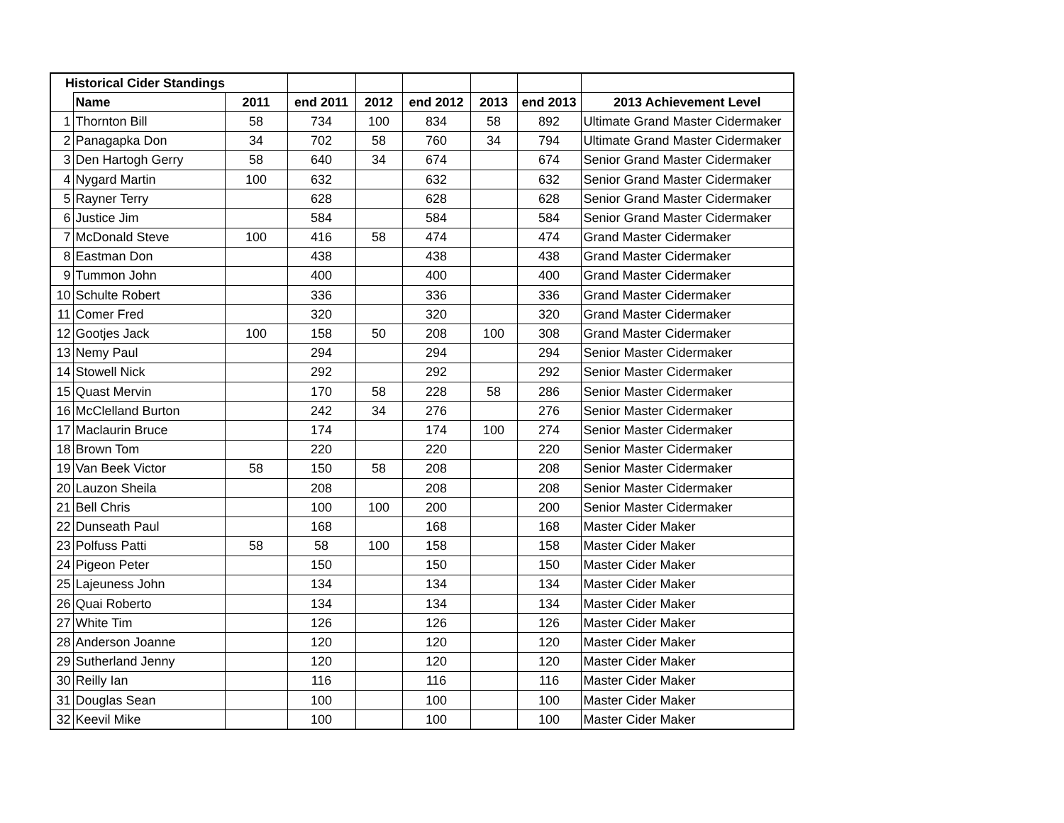| Historical Cider Standings | | | | | | | | |
| | Name | 2011 | end 2011 | 2012 | end 2012 | 2013 | end 2013 | 2013 Achievement Level |
| 1 | Thornton Bill | 58 | 734 | 100 | 834 | 58 | 892 | Ultimate Grand Master Cidermaker |
| 2 | Panagapka Don | 34 | 702 | 58 | 760 | 34 | 794 | Ultimate Grand Master Cidermaker |
| 3 | Den Hartogh Gerry | 58 | 640 | 34 | 674 | | 674 | Senior Grand Master Cidermaker |
| 4 | Nygard Martin | 100 | 632 | | 632 | | 632 | Senior Grand Master Cidermaker |
| 5 | Rayner Terry | | 628 | | 628 | | 628 | Senior Grand Master Cidermaker |
| 6 | Justice Jim | | 584 | | 584 | | 584 | Senior Grand Master Cidermaker |
| 7 | McDonald Steve | 100 | 416 | 58 | 474 | | 474 | Grand Master Cidermaker |
| 8 | Eastman Don | | 438 | | 438 | | 438 | Grand Master Cidermaker |
| 9 | Tummon John | | 400 | | 400 | | 400 | Grand Master Cidermaker |
| 10 | Schulte Robert | | 336 | | 336 | | 336 | Grand Master Cidermaker |
| 11 | Comer Fred | | 320 | | 320 | | 320 | Grand Master Cidermaker |
| 12 | Gootjes Jack | 100 | 158 | 50 | 208 | 100 | 308 | Grand Master Cidermaker |
| 13 | Nemy Paul | | 294 | | 294 | | 294 | Senior Master Cidermaker |
| 14 | Stowell Nick | | 292 | | 292 | | 292 | Senior Master Cidermaker |
| 15 | Quast Mervin | | 170 | 58 | 228 | 58 | 286 | Senior Master Cidermaker |
| 16 | McClelland Burton | | 242 | 34 | 276 | | 276 | Senior Master Cidermaker |
| 17 | Maclaurin Bruce | | 174 | | 174 | 100 | 274 | Senior Master Cidermaker |
| 18 | Brown Tom | | 220 | | 220 | | 220 | Senior Master Cidermaker |
| 19 | Van Beek Victor | 58 | 150 | 58 | 208 | | 208 | Senior Master Cidermaker |
| 20 | Lauzon Sheila | | 208 | | 208 | | 208 | Senior Master Cidermaker |
| 21 | Bell Chris | | 100 | 100 | 200 | | 200 | Senior Master Cidermaker |
| 22 | Dunseath Paul | | 168 | | 168 | | 168 | Master Cider Maker |
| 23 | Polfuss Patti | 58 | 58 | 100 | 158 | | 158 | Master Cider Maker |
| 24 | Pigeon Peter | | 150 | | 150 | | 150 | Master Cider Maker |
| 25 | Lajeuness John | | 134 | | 134 | | 134 | Master Cider Maker |
| 26 | Quai Roberto | | 134 | | 134 | | 134 | Master Cider Maker |
| 27 | White Tim | | 126 | | 126 | | 126 | Master Cider Maker |
| 28 | Anderson Joanne | | 120 | | 120 | | 120 | Master Cider Maker |
| 29 | Sutherland Jenny | | 120 | | 120 | | 120 | Master Cider Maker |
| 30 | Reilly Ian | | 116 | | 116 | | 116 | Master Cider Maker |
| 31 | Douglas Sean | | 100 | | 100 | | 100 | Master Cider Maker |
| 32 | Keevil Mike | | 100 | | 100 | | 100 | Master Cider Maker |